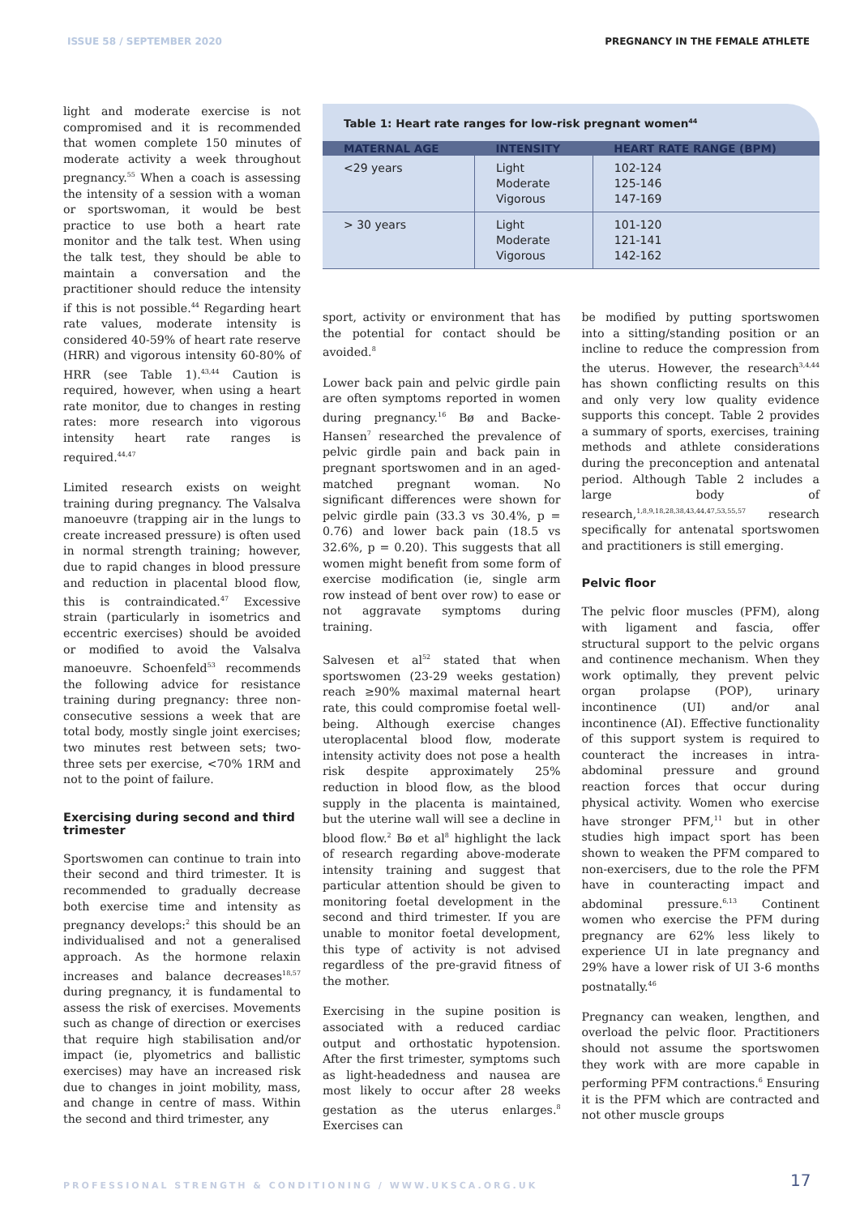ISSUE 58 / SEPTEMBER 2020 PREGNANCY IN THE FEMALE ATHLETE
light and moderate exercise is not compromised and it is recommended that women complete 150 minutes of moderate activity a week throughout pregnancy.<sup>55</sup> When a coach is assessing the intensity of a session with a woman or sportswoman, it would be best practice to use both a heart rate monitor and the talk test. When using the talk test, they should be able to maintain a conversation and the practitioner should reduce the intensity if this is not possible.<sup>44</sup> Regarding heart rate values, moderate intensity is considered 40-59% of heart rate reserve (HRR) and vigorous intensity 60-80% of HRR (see Table 1).<sup>43,44</sup> Caution is required, however, when using a heart rate monitor, due to changes in resting rates: more research into vigorous intensity heart rate ranges is required.<sup>44,47</sup>
Limited research exists on weight training during pregnancy. The Valsalva manoeuvre (trapping air in the lungs to create increased pressure) is often used in normal strength training; however, due to rapid changes in blood pressure and reduction in placental blood flow, this is contraindicated.<sup>47</sup> Excessive strain (particularly in isometrics and eccentric exercises) should be avoided or modified to avoid the Valsalva manoeuvre. Schoenfeld<sup>53</sup> recommends the following advice for resistance training during pregnancy: three non-consecutive sessions a week that are total body, mostly single joint exercises; two minutes rest between sets; two-three sets per exercise, <70% 1RM and not to the point of failure.
Exercising during second and third trimester
Sportswomen can continue to train into their second and third trimester. It is recommended to gradually decrease both exercise time and intensity as pregnancy develops:<sup>2</sup> this should be an individualised and not a generalised approach. As the hormone relaxin increases and balance decreases<sup>18,57</sup> during pregnancy, it is fundamental to assess the risk of exercises. Movements such as change of direction or exercises that require high stabilisation and/or impact (ie, plyometrics and ballistic exercises) may have an increased risk due to changes in joint mobility, mass, and change in centre of mass. Within the second and third trimester, any
Table 1: Heart rate ranges for low-risk pregnant women<sup>44</sup>
| MATERNAL AGE | INTENSITY | HEART RATE RANGE (BPM) |
| --- | --- | --- |
| <29 years | Light Moderate Vigorous | 102-124 125-146 147-169 |
| > 30 years | Light Moderate Vigorous | 101-120 121-141 142-162 |
sport, activity or environment that has the potential for contact should be avoided.<sup>8</sup>
Lower back pain and pelvic girdle pain are often symptoms reported in women during pregnancy.<sup>16</sup> Bø and Backe-Hansen<sup>7</sup> researched the prevalence of pelvic girdle pain and back pain in pregnant sportswomen and in an aged-matched pregnant woman. No significant differences were shown for pelvic girdle pain (33.3 vs 30.4%, p = 0.76) and lower back pain (18.5 vs 32.6%, p = 0.20). This suggests that all women might benefit from some form of exercise modification (ie, single arm row instead of bent over row) to ease or not aggravate symptoms during training.
Salvesen et al<sup>52</sup> stated that when sportswomen (23-29 weeks gestation) reach ≥90% maximal maternal heart rate, this could compromise foetal well-being. Although exercise changes uteroplacental blood flow, moderate intensity activity does not pose a health risk despite approximately 25% reduction in blood flow, as the blood supply in the placenta is maintained, but the uterine wall will see a decline in blood flow.<sup>2</sup> Bø et al<sup>8</sup> highlight the lack of research regarding above-moderate intensity training and suggest that particular attention should be given to monitoring foetal development in the second and third trimester. If you are unable to monitor foetal development, this type of activity is not advised regardless of the pre-gravid fitness of the mother.
Exercising in the supine position is associated with a reduced cardiac output and orthostatic hypotension. After the first trimester, symptoms such as light-headedness and nausea are most likely to occur after 28 weeks gestation as the uterus enlarges.<sup>8</sup> Exercises can
be modified by putting sportswomen into a sitting/standing position or an incline to reduce the compression from the uterus. However, the research<sup>3,4,44</sup> has shown conflicting results on this and only very low quality evidence supports this concept. Table 2 provides a summary of sports, exercises, training methods and athlete considerations during the preconception and antenatal period. Although Table 2 includes a large body of research,<sup>1,8,9,18,28,38,43,44,47,53,55,57</sup> research specifically for antenatal sportswomen and practitioners is still emerging.
Pelvic floor
The pelvic floor muscles (PFM), along with ligament and fascia, offer structural support to the pelvic organs and continence mechanism. When they work optimally, they prevent pelvic organ prolapse (POP), urinary incontinence (UI) and/or anal incontinence (AI). Effective functionality of this support system is required to counteract the increases in intra-abdominal pressure and ground reaction forces that occur during physical activity. Women who exercise have stronger PFM,<sup>11</sup> but in other studies high impact sport has been shown to weaken the PFM compared to non-exercisers, due to the role the PFM have in counteracting impact and abdominal pressure.<sup>6,13</sup> Continent women who exercise the PFM during pregnancy are 62% less likely to experience UI in late pregnancy and 29% have a lower risk of UI 3-6 months postnatally.<sup>46</sup>
Pregnancy can weaken, lengthen, and overload the pelvic floor. Practitioners should not assume the sportswomen they work with are more capable in performing PFM contractions.<sup>6</sup> Ensuring it is the PFM which are contracted and not other muscle groups
PROFESSIONAL STRENGTH & CONDITIONING / WWW.UKSCA.ORG.UK
17